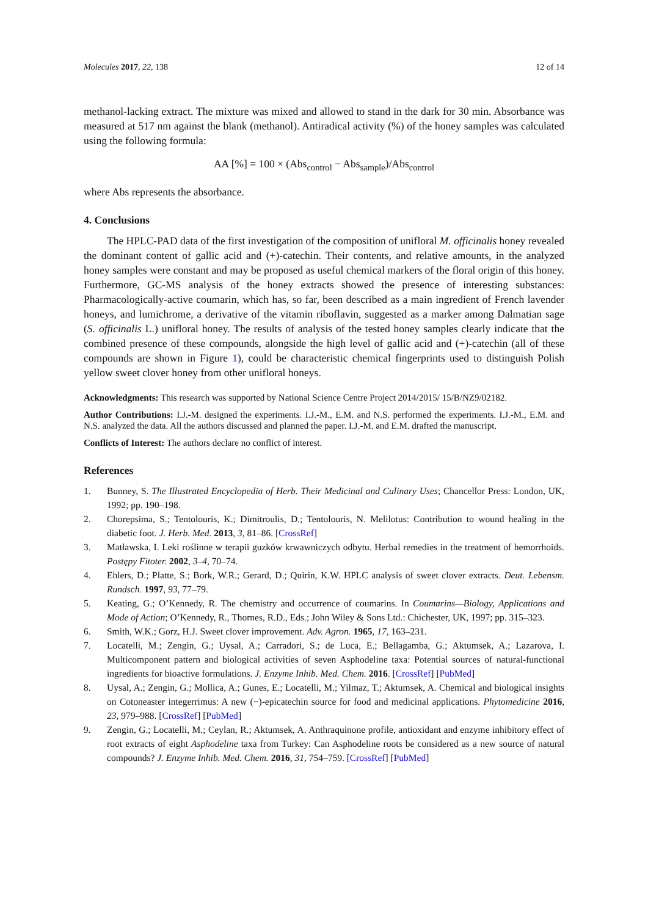Molecules 2017, 22, 138 12 of 14
methanol-lacking extract. The mixture was mixed and allowed to stand in the dark for 30 min. Absorbance was measured at 517 nm against the blank (methanol). Antiradical activity (%) of the honey samples was calculated using the following formula:
AA [%] = 100 × (Abs<sub>control</sub> − Abs<sub>sample</sub>)/Abs<sub>control</sub>
where Abs represents the absorbance.
4. Conclusions
The HPLC-PAD data of the first investigation of the composition of unifloral M. officinalis honey revealed the dominant content of gallic acid and (+)-catechin. Their contents, and relative amounts, in the analyzed honey samples were constant and may be proposed as useful chemical markers of the floral origin of this honey. Furthermore, GC-MS analysis of the honey extracts showed the presence of interesting substances: Pharmacologically-active coumarin, which has, so far, been described as a main ingredient of French lavender honeys, and lumichrome, a derivative of the vitamin riboflavin, suggested as a marker among Dalmatian sage (S. officinalis L.) unifloral honey. The results of analysis of the tested honey samples clearly indicate that the combined presence of these compounds, alongside the high level of gallic acid and (+)-catechin (all of these compounds are shown in Figure 1), could be characteristic chemical fingerprints used to distinguish Polish yellow sweet clover honey from other unifloral honeys.
Acknowledgments: This research was supported by National Science Centre Project 2014/2015/ 15/B/NZ9/02182.
Author Contributions: I.J.-M. designed the experiments. I.J.-M., E.M. and N.S. performed the experiments. I.J.-M., E.M. and N.S. analyzed the data. All the authors discussed and planned the paper. I.J.-M. and E.M. drafted the manuscript.
Conflicts of Interest: The authors declare no conflict of interest.
References
1. Bunney, S. The Illustrated Encyclopedia of Herb. Their Medicinal and Culinary Uses; Chancellor Press: London, UK, 1992; pp. 190–198.
2. Chorepsima, S.; Tentolouris, K.; Dimitroulis, D.; Tentolouris, N. Melilotus: Contribution to wound healing in the diabetic foot. J. Herb. Med. 2013, 3, 81–86. [CrossRef]
3. Matławska, I. Leki roślinne w terapii guzków krwawniczych odbytu. Herbal remedies in the treatment of hemorrhoids. Postępy Fitoter. 2002, 3–4, 70–74.
4. Ehlers, D.; Platte, S.; Bork, W.R.; Gerard, D.; Quirin, K.W. HPLC analysis of sweet clover extracts. Deut. Lebensm. Rundsch. 1997, 93, 77–79.
5. Keating, G.; O’Kennedy, R. The chemistry and occurrence of coumarins. In Coumarins—Biology, Applications and Mode of Action; O’Kennedy, R., Thornes, R.D., Eds.; John Wiley & Sons Ltd.: Chichester, UK, 1997; pp. 315–323.
6. Smith, W.K.; Gorz, H.J. Sweet clover improvement. Adv. Agron. 1965, 17, 163–231.
7. Locatelli, M.; Zengin, G.; Uysal, A.; Carradori, S.; de Luca, E.; Bellagamba, G.; Aktumsek, A.; Lazarova, I. Multicomponent pattern and biological activities of seven Asphodeline taxa: Potential sources of natural-functional ingredients for bioactive formulations. J. Enzyme Inhib. Med. Chem. 2016. [CrossRef] [PubMed]
8. Uysal, A.; Zengin, G.; Mollica, A.; Gunes, E.; Locatelli, M.; Yilmaz, T.; Aktumsek, A. Chemical and biological insights on Cotoneaster integerrimus: A new (−)-epicatechin source for food and medicinal applications. Phytomedicine 2016, 23, 979–988. [CrossRef] [PubMed]
9. Zengin, G.; Locatelli, M.; Ceylan, R.; Aktumsek, A. Anthraquinone profile, antioxidant and enzyme inhibitory effect of root extracts of eight Asphodeline taxa from Turkey: Can Asphodeline roots be considered as a new source of natural compounds? J. Enzyme Inhib. Med. Chem. 2016, 31, 754–759. [CrossRef] [PubMed]